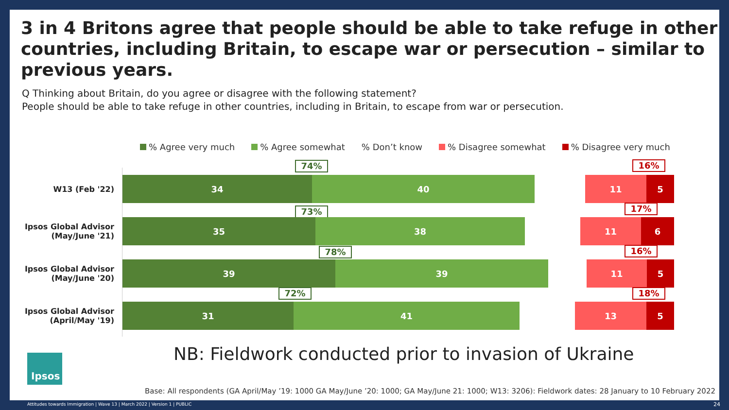3 in 4 Britons agree that people should be able to take refuge in other countries, including Britain, to escape war or persecution – similar to previous years.
Q Thinking about Britain, do you agree or disagree with the following statement?
People should be able to take refuge in other countries, including in Britain, to escape from war or persecution.
% Agree very much % Agree somewhat% Don’t know % Disagree somewhat % Disagree very much
74% 16%
W13 (Feb '22)
34 40 11 5
73% 17%
Ipsos Global Advisor (May/June '21)
35 38 11 6
78% 16%
Ipsos Global Advisor (May/June '20)
39 39 11 5
72% 18%
Ipsos Global Advisor (April/May '19)
31 41 13 5
NB: Fieldwork conducted prior to invasion of Ukraine
Ipsos
Base: All respondents (GA April/May ’19: 1000 GA May/June ’20: 1000; GA May/June 21: 1000; W13: 3206): Fieldwork dates: 28 January to 10 February 2022
Attitudes towards Immigration | Wave 13 | March 2022 | Version 1 | PUBLIC
24